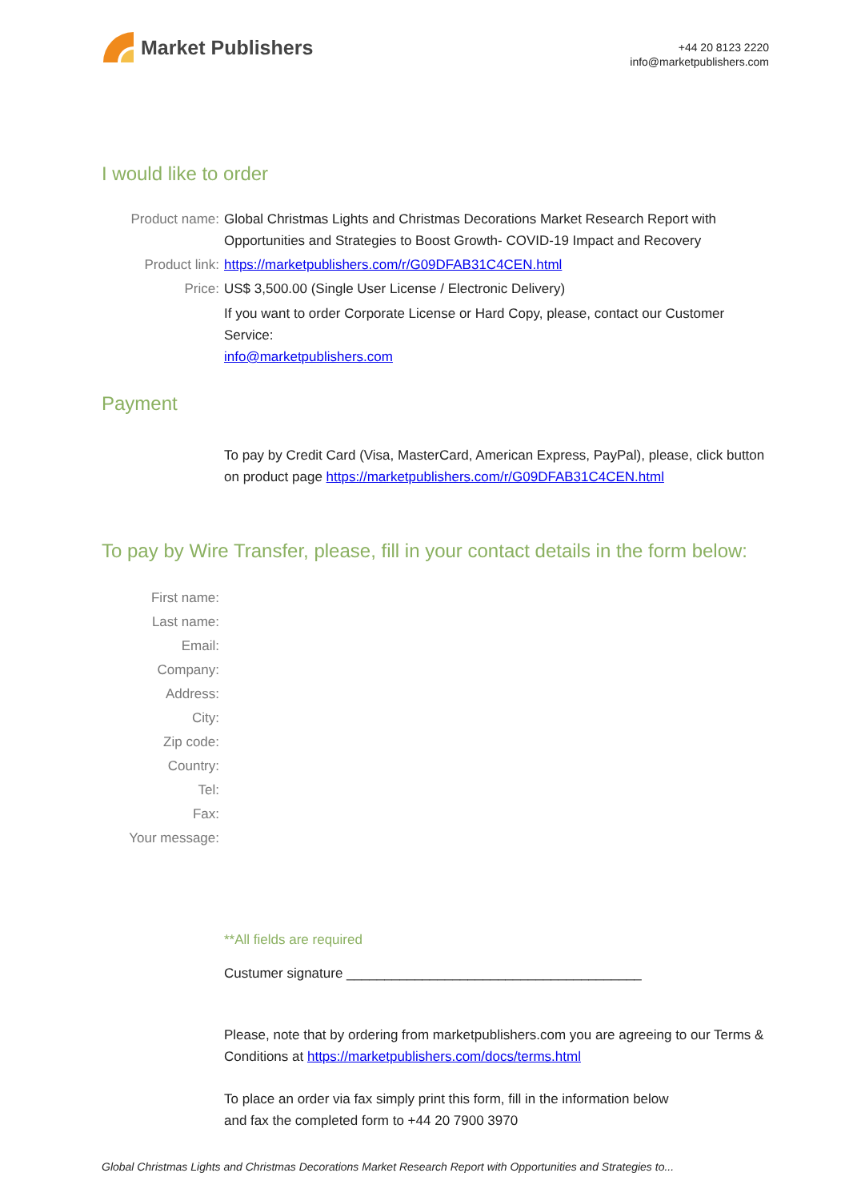Market Publishers
+44 20 8123 2220
info@marketpublishers.com
I would like to order
Product name: Global Christmas Lights and Christmas Decorations Market Research Report with Opportunities and Strategies to Boost Growth- COVID-19 Impact and Recovery
Product link: https://marketpublishers.com/r/G09DFAB31C4CEN.html
Price: US$ 3,500.00 (Single User License / Electronic Delivery)
If you want to order Corporate License or Hard Copy, please, contact our Customer Service:
info@marketpublishers.com
Payment
To pay by Credit Card (Visa, MasterCard, American Express, PayPal), please, click button on product page https://marketpublishers.com/r/G09DFAB31C4CEN.html
To pay by Wire Transfer, please, fill in your contact details in the form below:
First name:
Last name:
Email:
Company:
Address:
City:
Zip code:
Country:
Tel:
Fax:
Your message:
**All fields are required
Custumer signature _______________________________________
Please, note that by ordering from marketpublishers.com you are agreeing to our Terms & Conditions at https://marketpublishers.com/docs/terms.html
To place an order via fax simply print this form, fill in the information below
and fax the completed form to +44 20 7900 3970
Global Christmas Lights and Christmas Decorations Market Research Report with Opportunities and Strategies to...